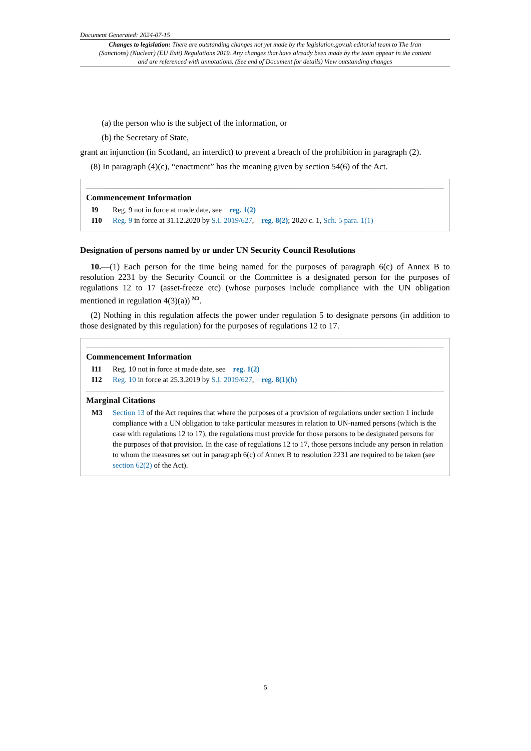Document Generated: 2024-07-15
Changes to legislation: There are outstanding changes not yet made by the legislation.gov.uk editorial team to The Iran (Sanctions) (Nuclear) (EU Exit) Regulations 2019. Any changes that have already been made by the team appear in the content and are referenced with annotations. (See end of Document for details) View outstanding changes
(a) the person who is the subject of the information, or
(b) the Secretary of State,
grant an injunction (in Scotland, an interdict) to prevent a breach of the prohibition in paragraph (2).
(8) In paragraph (4)(c), “enactment” has the meaning given by section 54(6) of the Act.
Commencement Information
I9 Reg. 9 not in force at made date, see reg. 1(2)
I10 Reg. 9 in force at 31.12.2020 by S.I. 2019/627, reg. 8(2); 2020 c. 1, Sch. 5 para. 1(1)
Designation of persons named by or under UN Security Council Resolutions
10.—(1) Each person for the time being named for the purposes of paragraph 6(c) of Annex B to resolution 2231 by the Security Council or the Committee is a designated person for the purposes of regulations 12 to 17 (asset-freeze etc) (whose purposes include compliance with the UN obligation mentioned in regulation 4(3)(a)) <sup>M3</sup>.
(2) Nothing in this regulation affects the power under regulation 5 to designate persons (in addition to those designated by this regulation) for the purposes of regulations 12 to 17.
Commencement Information
I11 Reg. 10 not in force at made date, see reg. 1(2)
I12 Reg. 10 in force at 25.3.2019 by S.I. 2019/627, reg. 8(1)(h)
Marginal Citations
M3 Section 13 of the Act requires that where the purposes of a provision of regulations under section 1 include compliance with a UN obligation to take particular measures in relation to UN-named persons (which is the case with regulations 12 to 17), the regulations must provide for those persons to be designated persons for the purposes of that provision. In the case of regulations 12 to 17, those persons include any person in relation to whom the measures set out in paragraph 6(c) of Annex B to resolution 2231 are required to be taken (see section 62(2) of the Act).
5